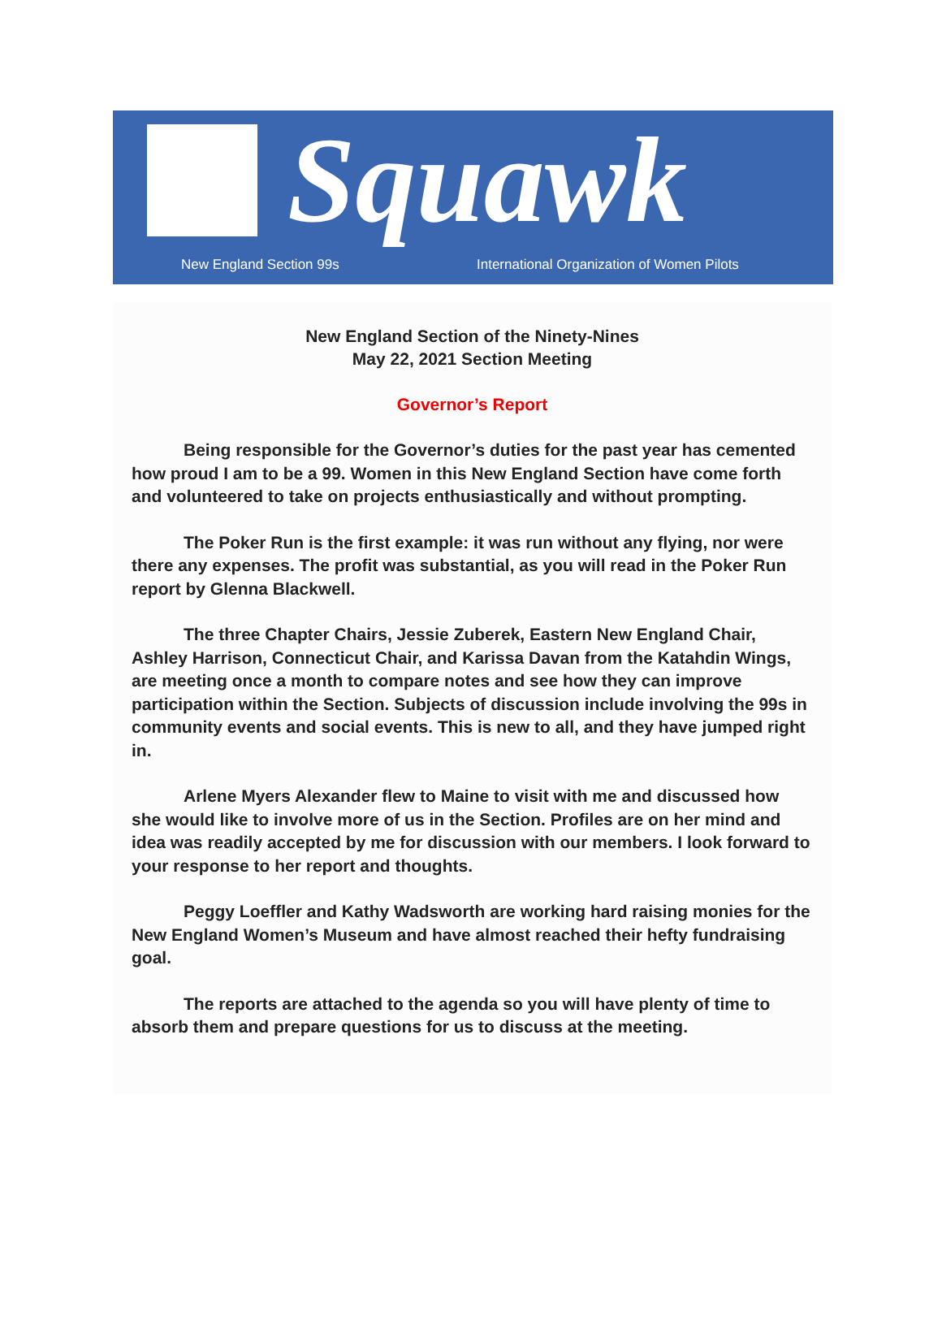Squawk
New England Section 99s
International Organization of Women Pilots
New England Section of the Ninety-Nines
May 22, 2021 Section Meeting
Governor’s Report
Being responsible for the Governor’s duties for the past year has cemented how proud I am to be a 99. Women in this New England Section have come forth and volunteered to take on projects enthusiastically and without prompting.
The Poker Run is the first example: it was run without any flying, nor were there any expenses. The profit was substantial, as you will read in the Poker Run report by Glenna Blackwell.
The three Chapter Chairs, Jessie Zuberek, Eastern New England Chair, Ashley Harrison, Connecticut Chair, and Karissa Davan from the Katahdin Wings, are meeting once a month to compare notes and see how they can improve participation within the Section. Subjects of discussion include involving the 99s in community events and social events. This is new to all, and they have jumped right in.
Arlene Myers Alexander flew to Maine to visit with me and discussed how she would like to involve more of us in the Section. Profiles are on her mind and idea was readily accepted by me for discussion with our members. I look forward to your response to her report and thoughts.
Peggy Loeffler and Kathy Wadsworth are working hard raising monies for the New England Women’s Museum and have almost reached their hefty fundraising goal.
The reports are attached to the agenda so you will have plenty of time to absorb them and prepare questions for us to discuss at the meeting.